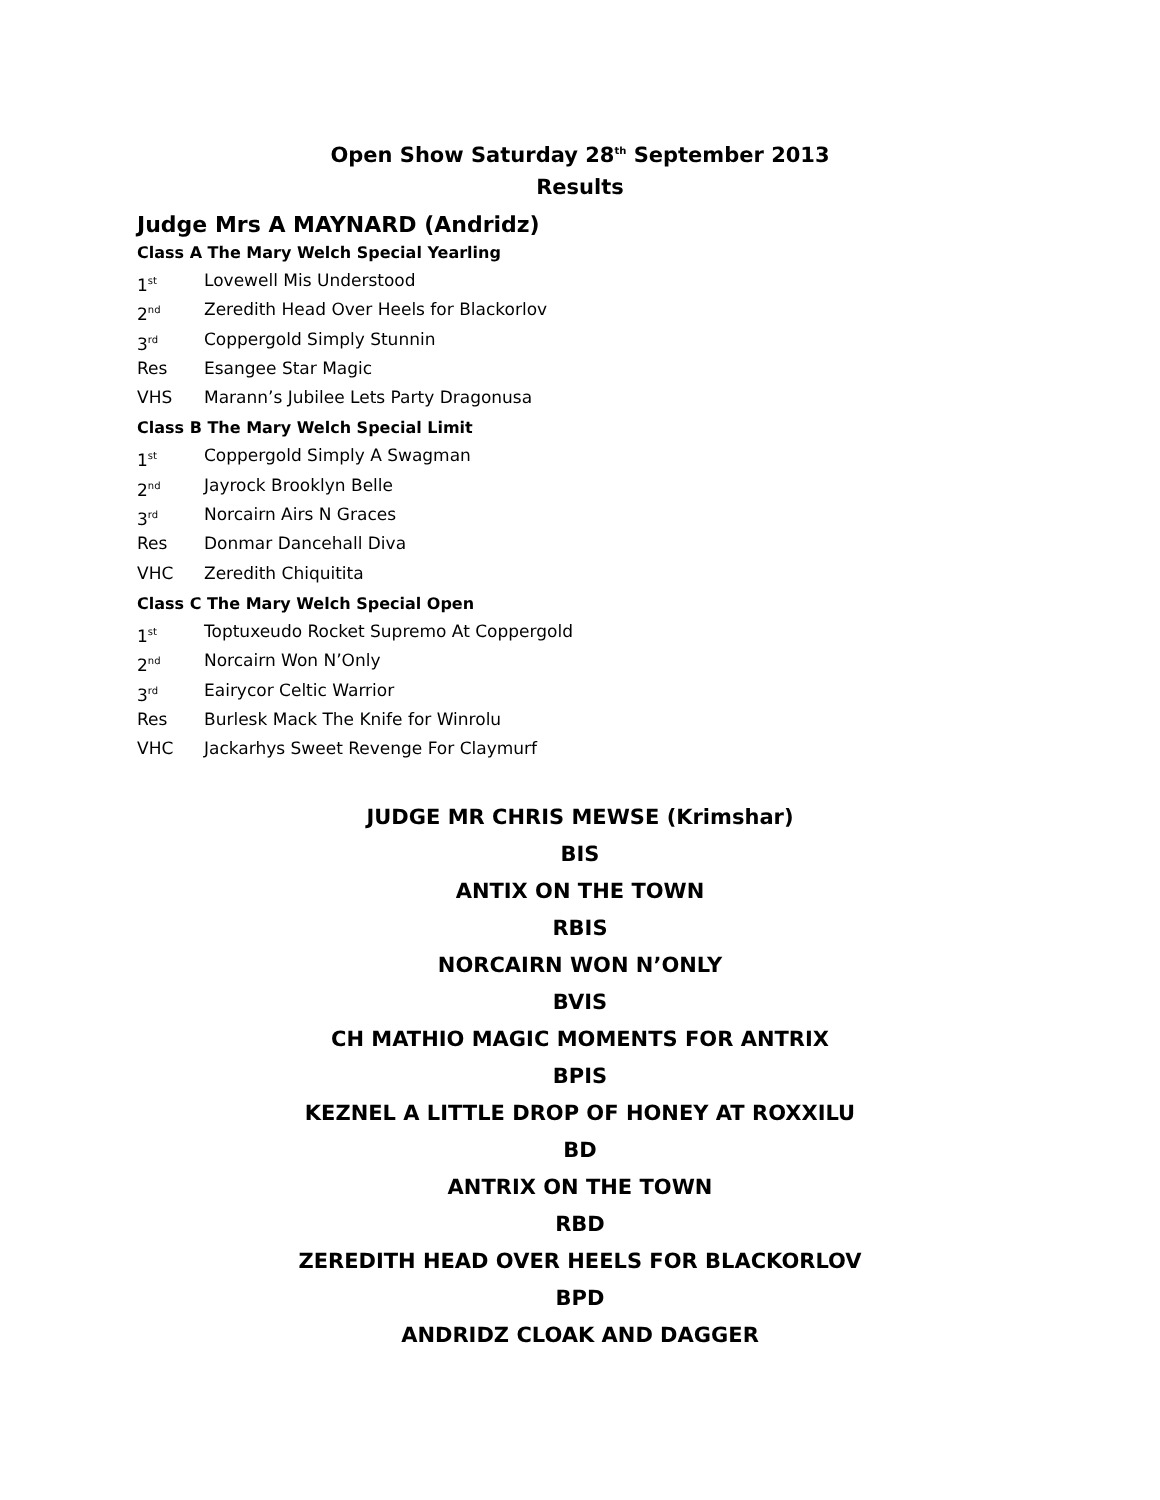Open Show Saturday 28<sup>th</sup> September 2013
Results
Judge Mrs A MAYNARD (Andridz)
Class A The Mary Welch Special Yearling
1<sup>st</sup> Lovewell Mis Understood
2<sup>nd</sup> Zeredith Head Over Heels for Blackorlov
3<sup>rd</sup> Coppergold Simply Stunnin
Res Esangee Star Magic
VHS Marann’s Jubilee Lets Party Dragonusa
Class B The Mary Welch Special Limit
1<sup>st</sup> Coppergold Simply A Swagman
2<sup>nd</sup> Jayrock Brooklyn Belle
3<sup>rd</sup> Norcairn Airs N Graces
Res Donmar Dancehall Diva
VHC Zeredith Chiquitita
Class C The Mary Welch Special Open
1<sup>st</sup> Toptuxeudo Rocket Supremo At Coppergold
2<sup>nd</sup> Norcairn Won N’Only
3<sup>rd</sup> Eairycor Celtic Warrior
Res Burlesk Mack The Knife for Winrolu
VHC Jackarhys Sweet Revenge For Claymurf
JUDGE MR CHRIS MEWSE (Krimshar)
BIS
ANTIX ON THE TOWN
RBIS
NORCAIRN WON N’ONLY
BVIS
CH MATHIO MAGIC MOMENTS FOR ANTRIX
BPIS
KEZNEL A LITTLE DROP OF HONEY AT ROXXILU
BD
ANTRIX ON THE TOWN
RBD
ZEREDITH HEAD OVER HEELS FOR BLACKORLOV
BPD
ANDRIDZ CLOAK AND DAGGER